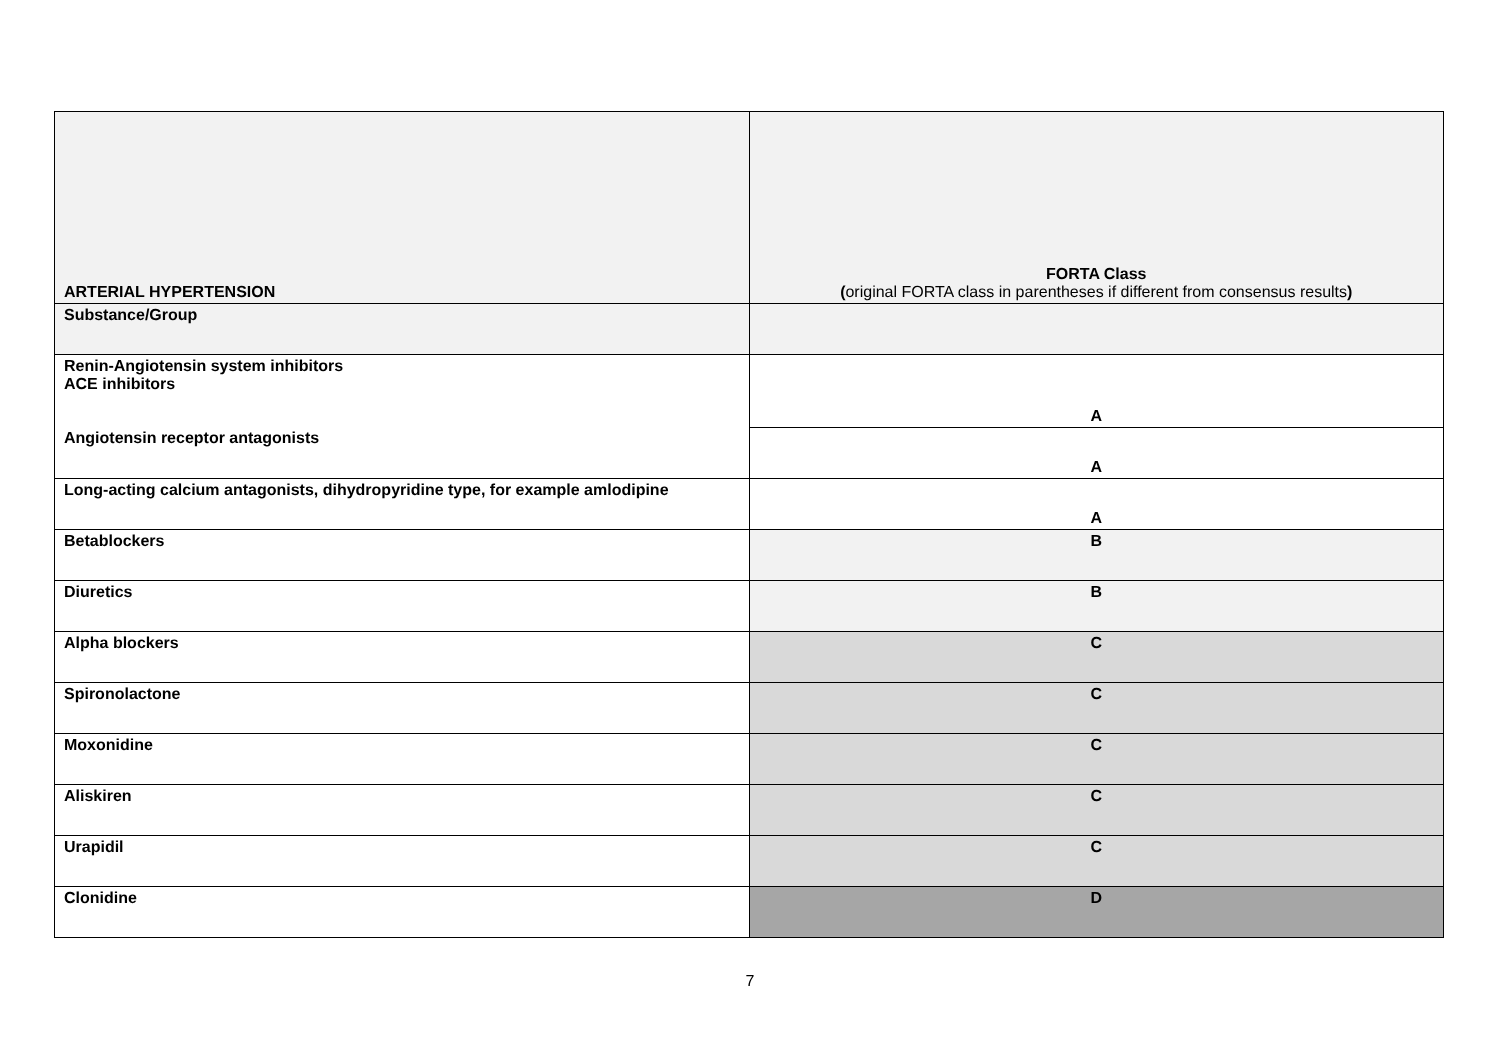| ARTERIAL HYPERTENSION | FORTA Class ( original FORTA class in parentheses if different from consensus results ) |
| Substance/Group | |
| Renin-Angiotensin system inhibitors ACE inhibitors Angiotensin receptor antagonists | A |
| | A |
| Long-acting calcium antagonists, dihydropyridine type, for example amlodipine | A |
| Betablockers | B |
| Diuretics | B |
| Alpha blockers | C |
| Spironolactone | C |
| Moxonidine | C |
| Aliskiren | C |
| Urapidil | C |
| Clonidine | D |
7